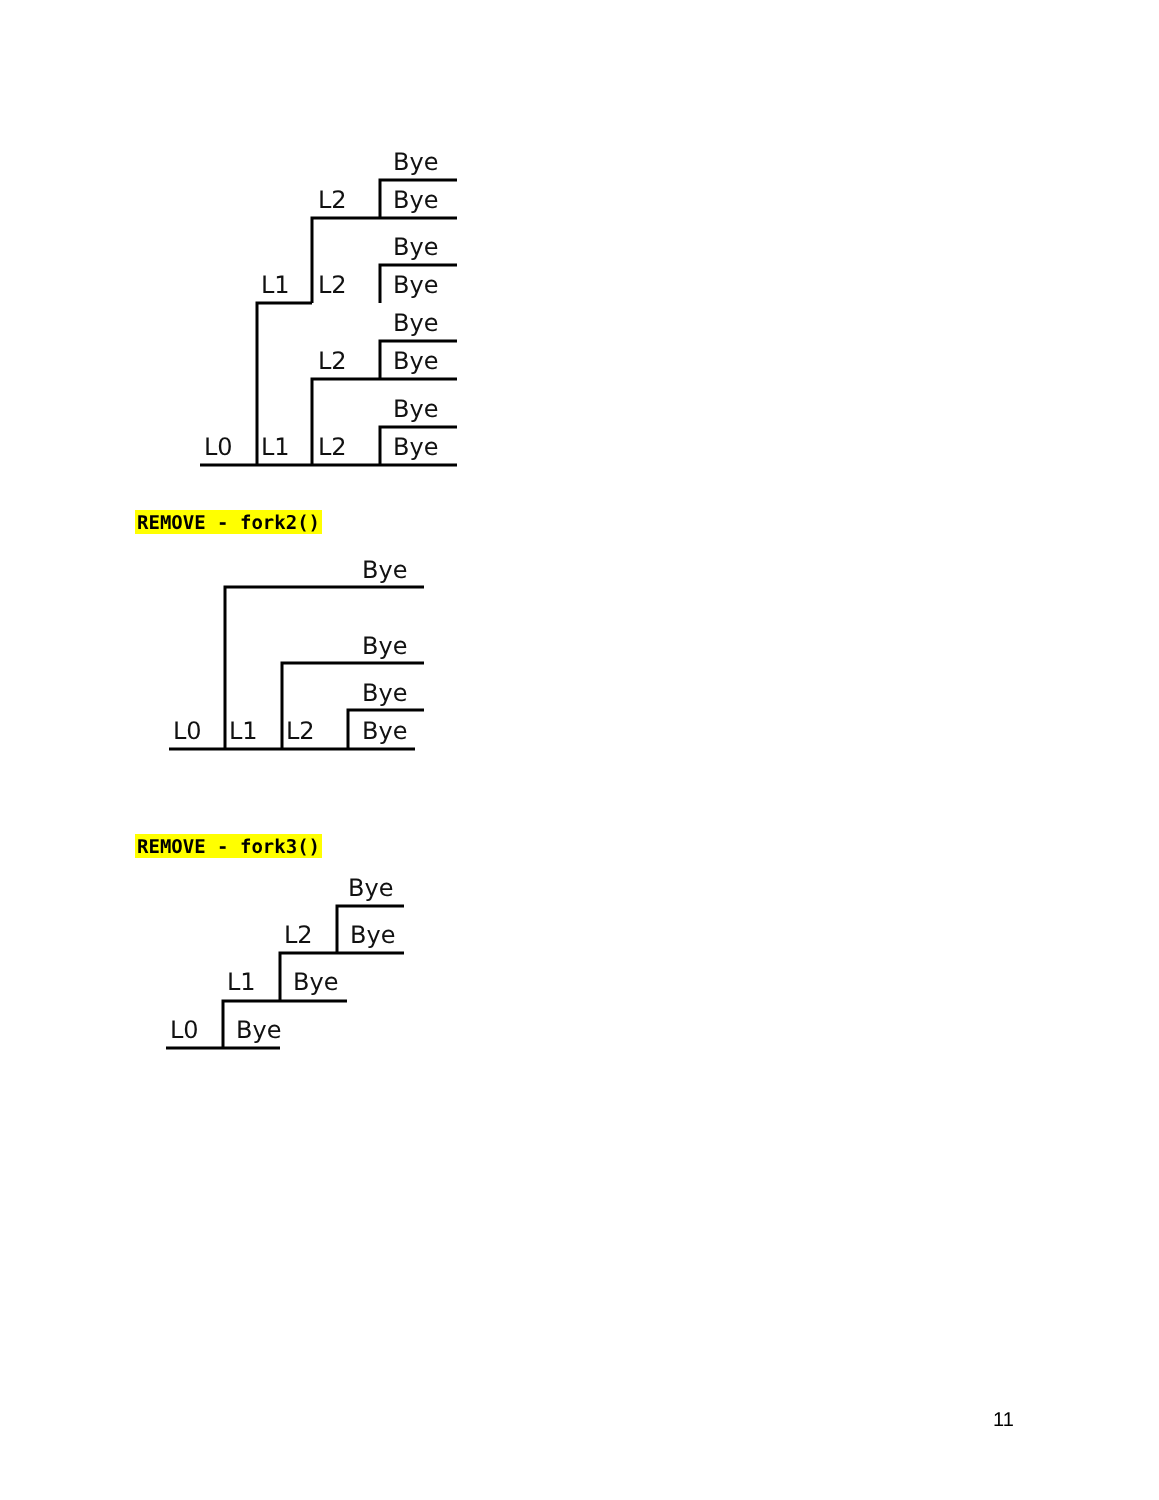Bye
L2
Bye
Bye
L1
L2
Bye
Bye
L2
Bye
Bye
L0
L1
L2
Bye
REMOVE - fork2()
Bye
Bye
Bye
L0
L1
L2
Bye
REMOVE - fork3()
Bye
L2
Bye
L1
Bye
L0
Bye
11